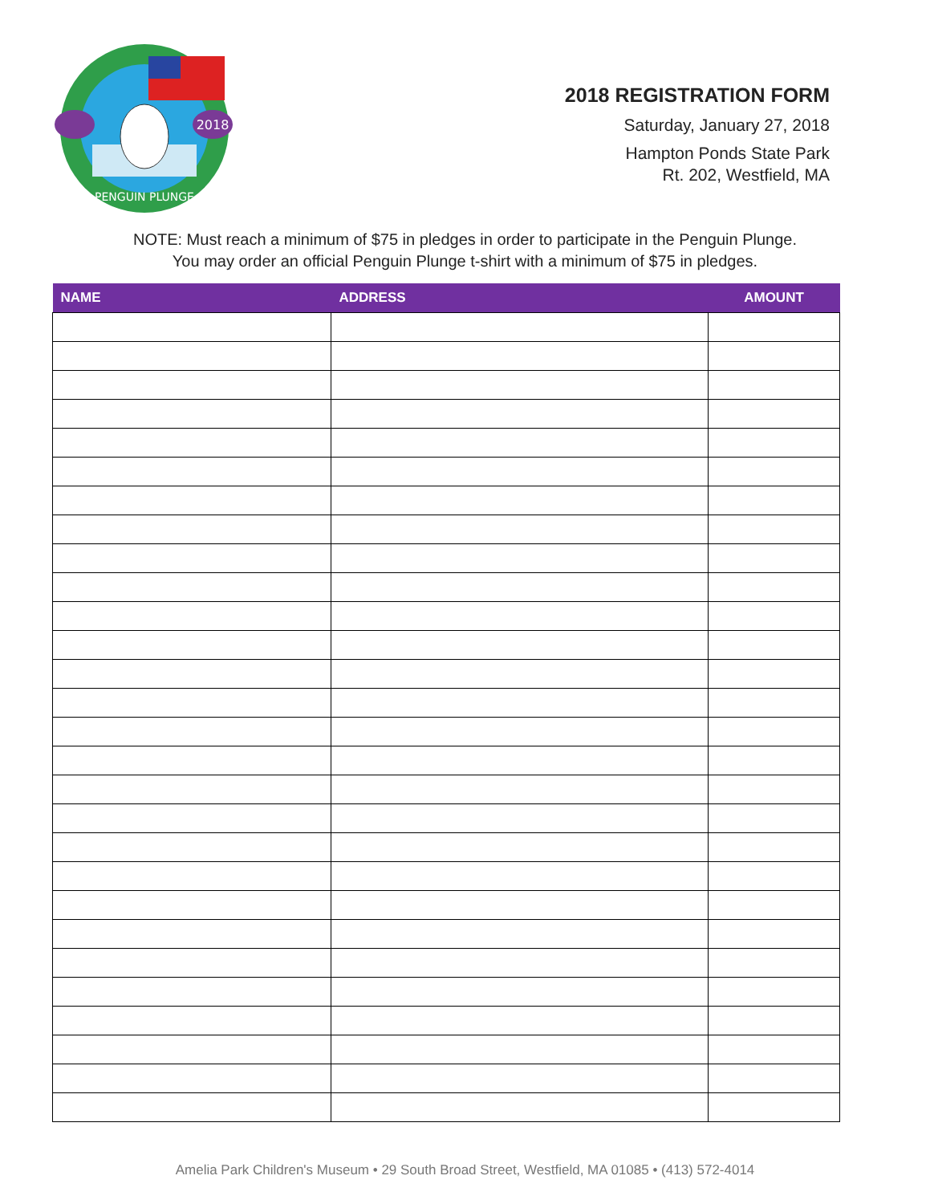2018
PENGUIN PLUNGE
2018 REGISTRATION FORM
Saturday, January 27, 2018
Hampton Ponds State Park
Rt. 202, Westfield, MA
NOTE: Must reach a minimum of $75 in pledges in order to participate in the Penguin Plunge.
You may order an official Penguin Plunge t-shirt with a minimum of $75 in pledges.
| NAME | ADDRESS | AMOUNT |
| --- | --- | --- |
Amelia Park Children's Museum • 29 South Broad Street, Westfield, MA 01085 • (413) 572-4014